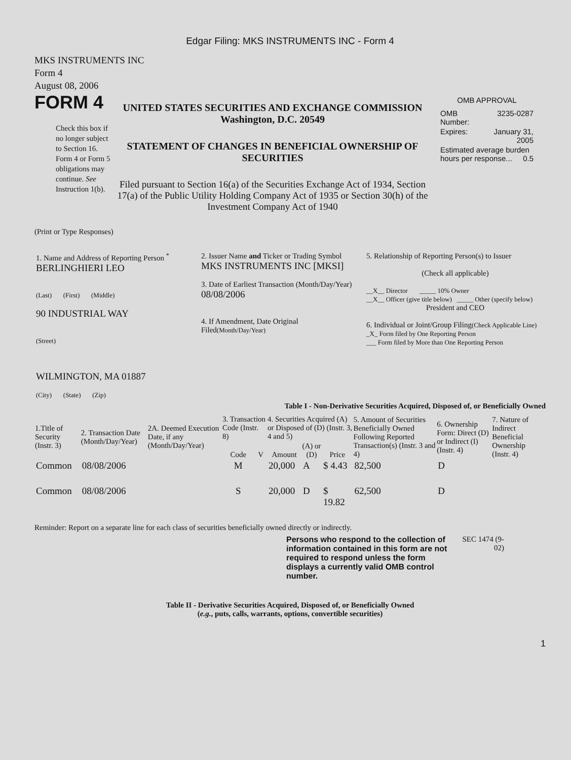Edgar Filing: MKS INSTRUMENTS INC - Form 4
MKS INSTRUMENTS INC
Form 4
August 08, 2006
FORM 4
Check this box if no longer subject to Section 16. Form 4 or Form 5 obligations may continue. See Instruction 1(b).
UNITED STATES SECURITIES AND EXCHANGE COMMISSION
Washington, D.C. 20549
STATEMENT OF CHANGES IN BENEFICIAL OWNERSHIP OF SECURITIES
Filed pursuant to Section 16(a) of the Securities Exchange Act of 1934, Section 17(a) of the Public Utility Holding Company Act of 1935 or Section 30(h) of the Investment Company Act of 1940
OMB APPROVAL
| OMB Number: | 3235-0287 |
| Expires: | January 31, 2005 |
| Estimated average burden hours per response... 0.5 | |
(Print or Type Responses)
| 1. Name and Address of Reporting Person <sup>*</sup> BERLINGHIERI LEO (Last) (First) (Middle) 90 INDUSTRIAL WAY (Street) WILMINGTON, MA 01887 (City) (State) (Zip) | 2. Issuer Name and Ticker or Trading Symbol MKS INSTRUMENTS INC [MKSI] 3. Date of Earliest Transaction (Month/Day/Year) 08/08/2006 4. If Amendment, Date Original Filed (Month/Day/Year) | 5. Relationship of Reporting Person(s) to Issuer (Check all applicable) __X__ Director _____ 10% Owner __X__ Officer (give title below) _____ Other (specify below) President and CEO 6. Individual or Joint/Group Filing (Check Applicable Line) _X_ Form filed by One Reporting Person ___ Form filed by More than One Reporting Person |
Table I - Non-Derivative Securities Acquired, Disposed of, or Beneficially Owned
| 1.Title of Security (Instr. 3) | 2. Transaction Date (Month/Day/Year) | 2A. Deemed Execution Date, if any (Month/Day/Year) | 3. Transaction Code (Instr. 8) | | 4. Securities Acquired (A) or Disposed of (D) (Instr. 3, 4 and 5) | | | 5. Amount of Securities Beneficially Owned Following Reported Transaction(s) (Instr. 3 and 4) | 6. Ownership Form: Direct (D) or Indirect (I) (Instr. 4) | 7. Nature of Indirect Beneficial Ownership (Instr. 4) |
| --- | --- | --- | --- | --- | --- | --- | --- | --- | --- | --- |
| | | | Code | V | Amount | (A) or (D) | Price | | | |
| Common | 08/08/2006 | | M | | 20,000 | A | $ 4.43 | 82,500 | D | |
| Common | 08/08/2006 | | S | | 20,000 | D | $ 19.82 | 62,500 | D | |
Reminder: Report on a separate line for each class of securities beneficially owned directly or indirectly.
Persons who respond to the collection of information contained in this form are not required to respond unless the form displays a currently valid OMB control number.
SEC 1474 (9-02)
Table II - Derivative Securities Acquired, Disposed of, or Beneficially Owned
(e.g., puts, calls, warrants, options, convertible securities)
1